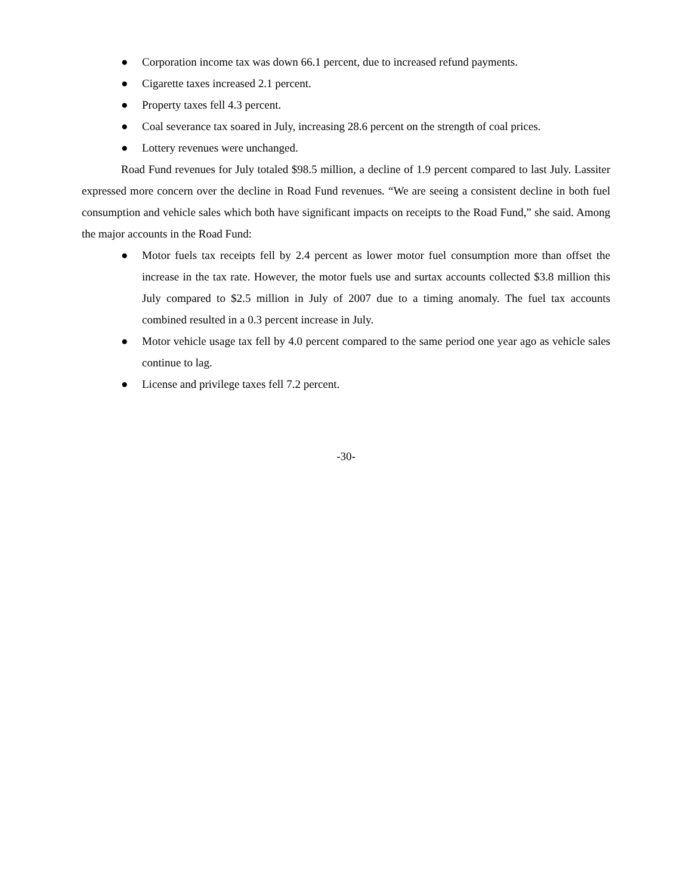● Corporation income tax was down 66.1 percent, due to increased refund payments.
● Cigarette taxes increased 2.1 percent.
● Property taxes fell 4.3 percent.
● Coal severance tax soared in July, increasing 28.6 percent on the strength of coal prices.
● Lottery revenues were unchanged.
Road Fund revenues for July totaled $98.5 million, a decline of 1.9 percent compared to last July. Lassiter expressed more concern over the decline in Road Fund revenues. “We are seeing a consistent decline in both fuel consumption and vehicle sales which both have significant impacts on receipts to the Road Fund,” she said. Among the major accounts in the Road Fund:
● Motor fuels tax receipts fell by 2.4 percent as lower motor fuel consumption more than offset the increase in the tax rate. However, the motor fuels use and surtax accounts collected $3.8 million this July compared to $2.5 million in July of 2007 due to a timing anomaly. The fuel tax accounts combined resulted in a 0.3 percent increase in July.
● Motor vehicle usage tax fell by 4.0 percent compared to the same period one year ago as vehicle sales continue to lag.
● License and privilege taxes fell 7.2 percent.
-30-